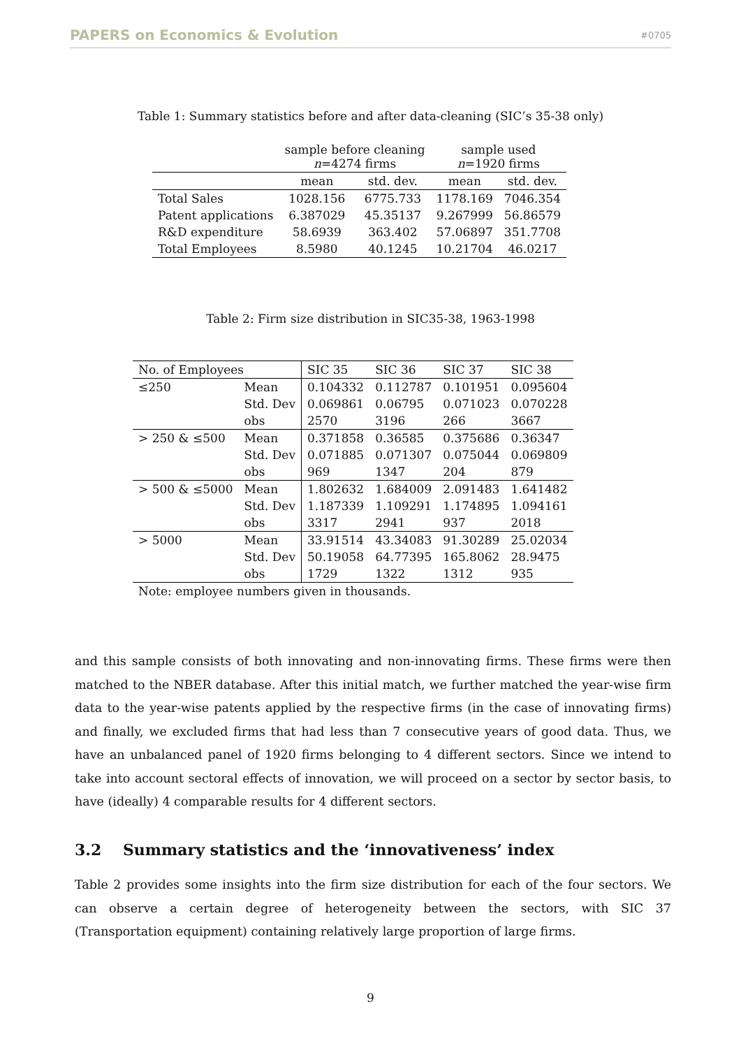PAPERS on Economics & Evolution #0705
Table 1: Summary statistics before and after data-cleaning (SIC’s 35-38 only)
| | sample before cleaning n =4274 firms | | sample used n =1920 firms | |
| | mean | std. dev. | mean | std. dev. |
| Total Sales | 1028.156 | 6775.733 | 1178.169 | 7046.354 |
| Patent applications | 6.387029 | 45.35137 | 9.267999 | 56.86579 |
| R&D expenditure | 58.6939 | 363.402 | 57.06897 | 351.7708 |
| Total Employees | 8.5980 | 40.1245 | 10.21704 | 46.0217 |
Table 2: Firm size distribution in SIC35-38, 1963-1998
| No. of Employees | | SIC 35 | SIC 36 | SIC 37 | SIC 38 |
| ≤250 | Mean | 0.104332 | 0.112787 | 0.101951 | 0.095604 |
| | Std. Dev | 0.069861 | 0.06795 | 0.071023 | 0.070228 |
| | obs | 2570 | 3196 | 266 | 3667 |
| > 250 & ≤500 | Mean | 0.371858 | 0.36585 | 0.375686 | 0.36347 |
| | Std. Dev | 0.071885 | 0.071307 | 0.075044 | 0.069809 |
| | obs | 969 | 1347 | 204 | 879 |
| > 500 & ≤5000 | Mean | 1.802632 | 1.684009 | 2.091483 | 1.641482 |
| | Std. Dev | 1.187339 | 1.109291 | 1.174895 | 1.094161 |
| | obs | 3317 | 2941 | 937 | 2018 |
| > 5000 | Mean | 33.91514 | 43.34083 | 91.30289 | 25.02034 |
| | Std. Dev | 50.19058 | 64.77395 | 165.8062 | 28.9475 |
| | obs | 1729 | 1322 | 1312 | 935 |
| Note: employee numbers given in thousands. | | | | | |
and this sample consists of both innovating and non-innovating firms. These firms were then matched to the NBER database. After this initial match, we further matched the year-wise firm data to the year-wise patents applied by the respective firms (in the case of innovating firms) and finally, we excluded firms that had less than 7 consecutive years of good data. Thus, we have an unbalanced panel of 1920 firms belonging to 4 different sectors. Since we intend to take into account sectoral effects of innovation, we will proceed on a sector by sector basis, to have (ideally) 4 comparable results for 4 different sectors.
3.2 Summary statistics and the ‘innovativeness’ index
Table 2 provides some insights into the firm size distribution for each of the four sectors. We can observe a certain degree of heterogeneity between the sectors, with SIC 37 (Transportation equipment) containing relatively large proportion of large firms.
9